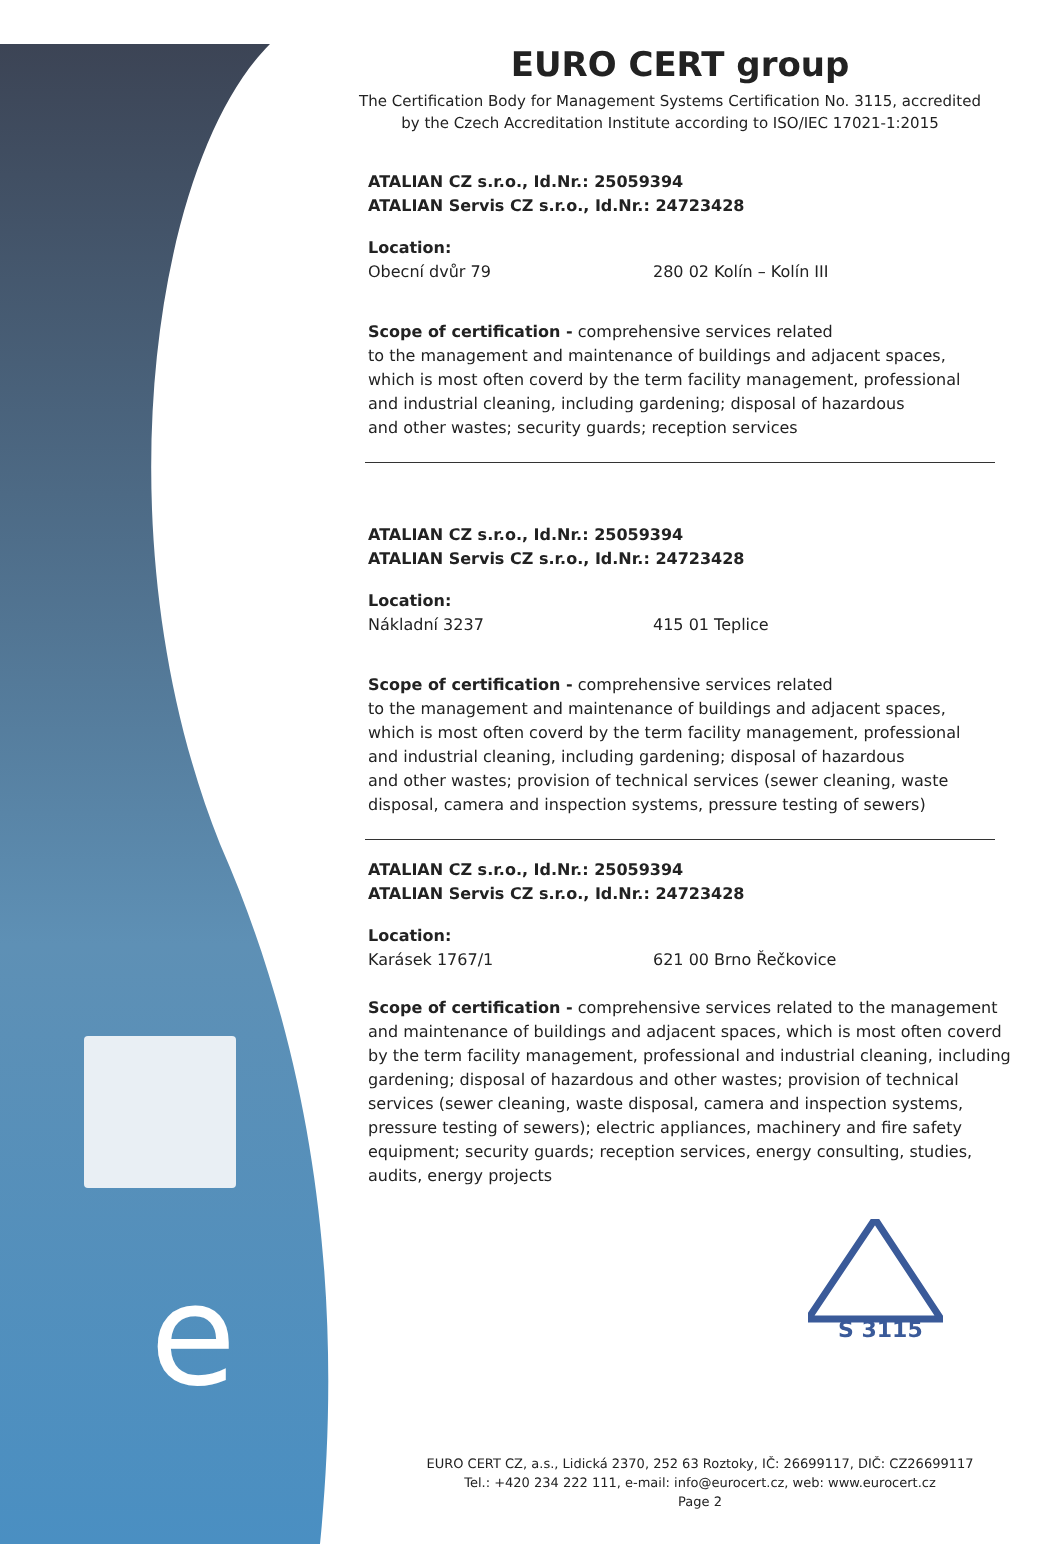e
EURO CERT group
The Certification Body for Management Systems Certification No. 3115, accredited
by the Czech Accreditation Institute according to ISO/IEC 17021-1:2015
ATALIAN CZ s.r.o., Id.Nr.: 25059394
ATALIAN Servis CZ s.r.o., Id.Nr.: 24723428
Location:
Obecní dvůr 79 280 02 Kolín – Kolín III
Scope of certification - comprehensive services related
to the management and maintenance of buildings and adjacent spaces,
which is most often coverd by the term facility management, professional
and industrial cleaning, including gardening; disposal of hazardous
and other wastes; security guards; reception services
ATALIAN CZ s.r.o., Id.Nr.: 25059394
ATALIAN Servis CZ s.r.o., Id.Nr.: 24723428
Location:
Nákladní 3237 415 01 Teplice
Scope of certification - comprehensive services related
to the management and maintenance of buildings and adjacent spaces,
which is most often coverd by the term facility management, professional
and industrial cleaning, including gardening; disposal of hazardous
and other wastes; provision of technical services (sewer cleaning, waste
disposal, camera and inspection systems, pressure testing of sewers)
ATALIAN CZ s.r.o., Id.Nr.: 25059394
ATALIAN Servis CZ s.r.o., Id.Nr.: 24723428
Location:
Karásek 1767/1 621 00 Brno Řečkovice
Scope of certification - comprehensive services related to the management and maintenance of buildings and adjacent spaces, which is most often coverd by the term facility management, professional and industrial cleaning, including gardening; disposal of hazardous and other wastes; provision of technical services (sewer cleaning, waste disposal, camera and inspection systems, pressure testing of sewers); electric appliances, machinery and fire safety equipment; security guards; reception services, energy consulting, studies, audits, energy projects
S 3115
EURO CERT CZ, a.s., Lidická 2370, 252 63 Roztoky, IČ: 26699117, DIČ: CZ26699117
Tel.: +420 234 222 111, e-mail: info@eurocert.cz, web: www.eurocert.cz
Page 2